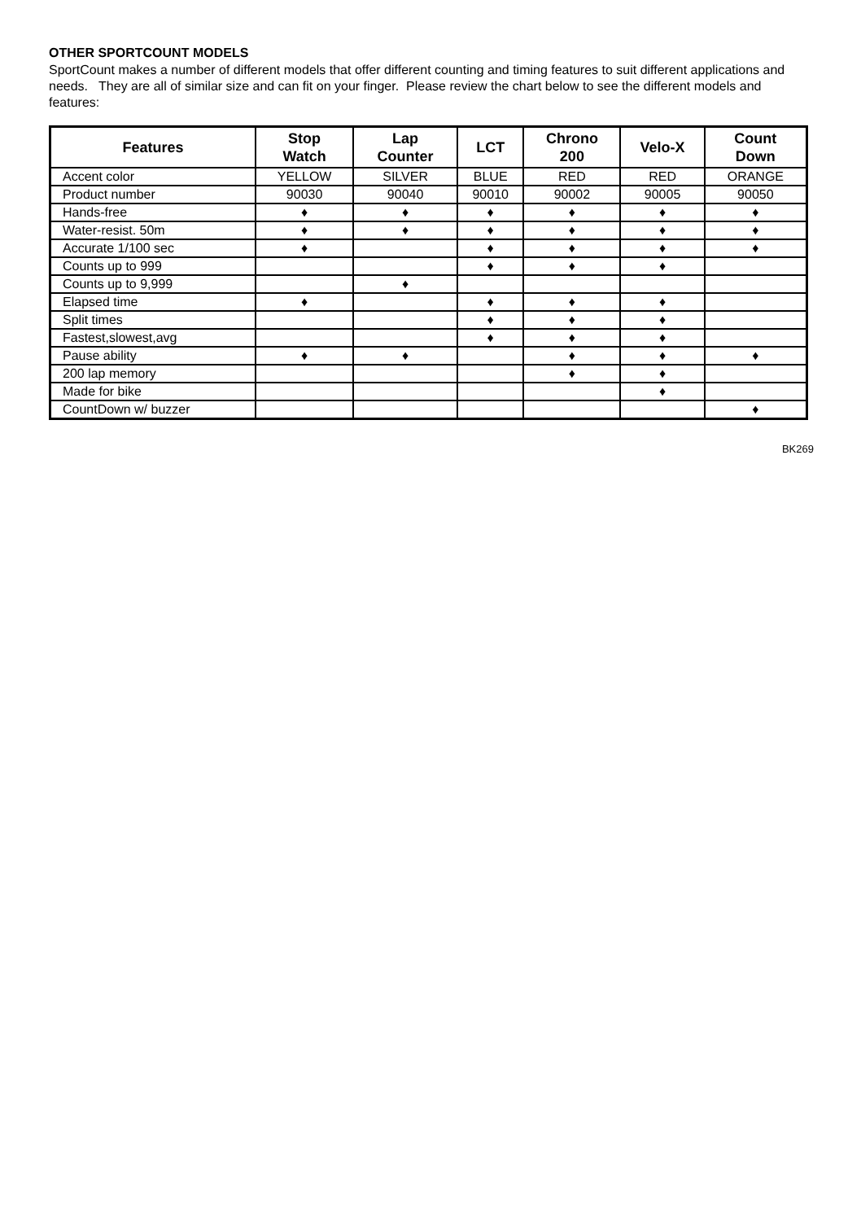OTHER SPORTCOUNT MODELS
SportCount makes a number of different models that offer different counting and timing features to suit different applications and needs. They are all of similar size and can fit on your finger. Please review the chart below to see the different models and features:
| Features | Stop Watch | Lap Counter | LCT | Chrono 200 | Velo-X | Count Down |
| --- | --- | --- | --- | --- | --- | --- |
| Accent color | YELLOW | SILVER | BLUE | RED | RED | ORANGE |
| Product number | 90030 | 90040 | 90010 | 90002 | 90005 | 90050 |
| Hands-free | ♦ | ♦ | ♦ | ♦ | ♦ | ♦ |
| Water-resist. 50m | ♦ | ♦ | ♦ | ♦ | ♦ | ♦ |
| Accurate 1/100 sec | ♦ | | ♦ | ♦ | ♦ | ♦ |
| Counts up to 999 | | | ♦ | ♦ | ♦ | |
| Counts up to 9,999 | | ♦ | | | | |
| Elapsed time | ♦ | | ♦ | ♦ | ♦ | |
| Split times | | | ♦ | ♦ | ♦ | |
| Fastest,slowest,avg | | | ♦ | ♦ | ♦ | |
| Pause ability | ♦ | ♦ | | ♦ | ♦ | ♦ |
| 200 lap memory | | | | ♦ | ♦ | |
| Made for bike | | | | | ♦ | |
| CountDown w/ buzzer | | | | | | ♦ |
BK269